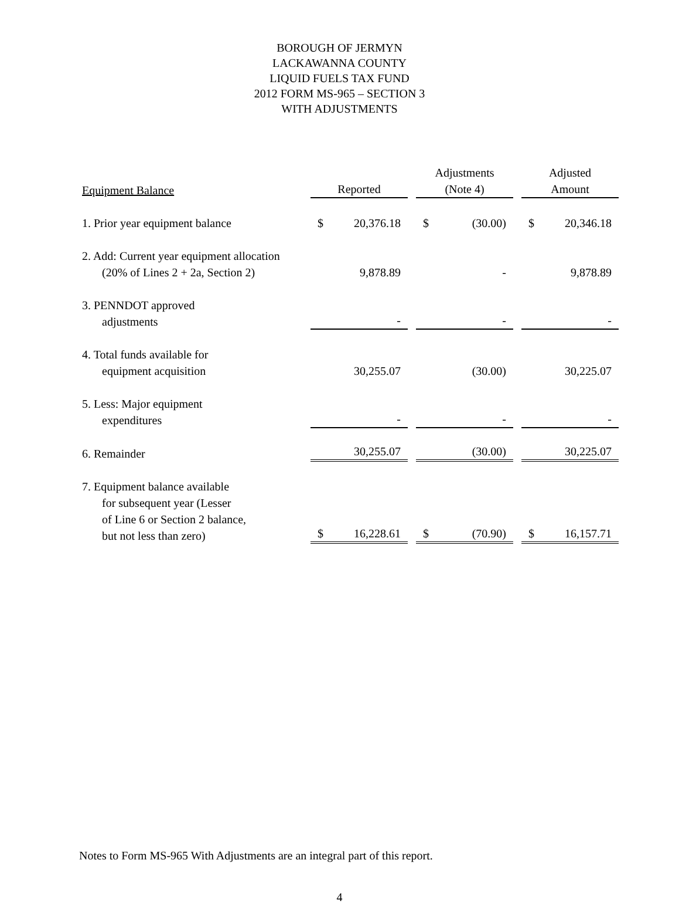BOROUGH OF JERMYN
LACKAWANNA COUNTY
LIQUID FUELS TAX FUND
2012 FORM MS-965 – SECTION 3
WITH ADJUSTMENTS
| Equipment Balance | Reported | Adjustments (Note 4) | Adjusted Amount |
| --- | --- | --- | --- |
| 1. Prior year equipment balance | $ 20,376.18 | $ (30.00) | $ 20,346.18 |
| 2. Add: Current year equipment allocation (20% of Lines 2 + 2a, Section 2) | 9,878.89 | - | 9,878.89 |
| 3. PENNDOT approved adjustments | - | - | - |
| 4. Total funds available for equipment acquisition | 30,255.07 | (30.00) | 30,225.07 |
| 5. Less: Major equipment expenditures | - | - | - |
| 6. Remainder | 30,255.07 | (30.00) | 30,225.07 |
| 7. Equipment balance available for subsequent year (Lesser of Line 6 or Section 2 balance, but not less than zero) | $ 16,228.61 | $ (70.90) | $ 16,157.71 |
Notes to Form MS-965 With Adjustments are an integral part of this report.
4